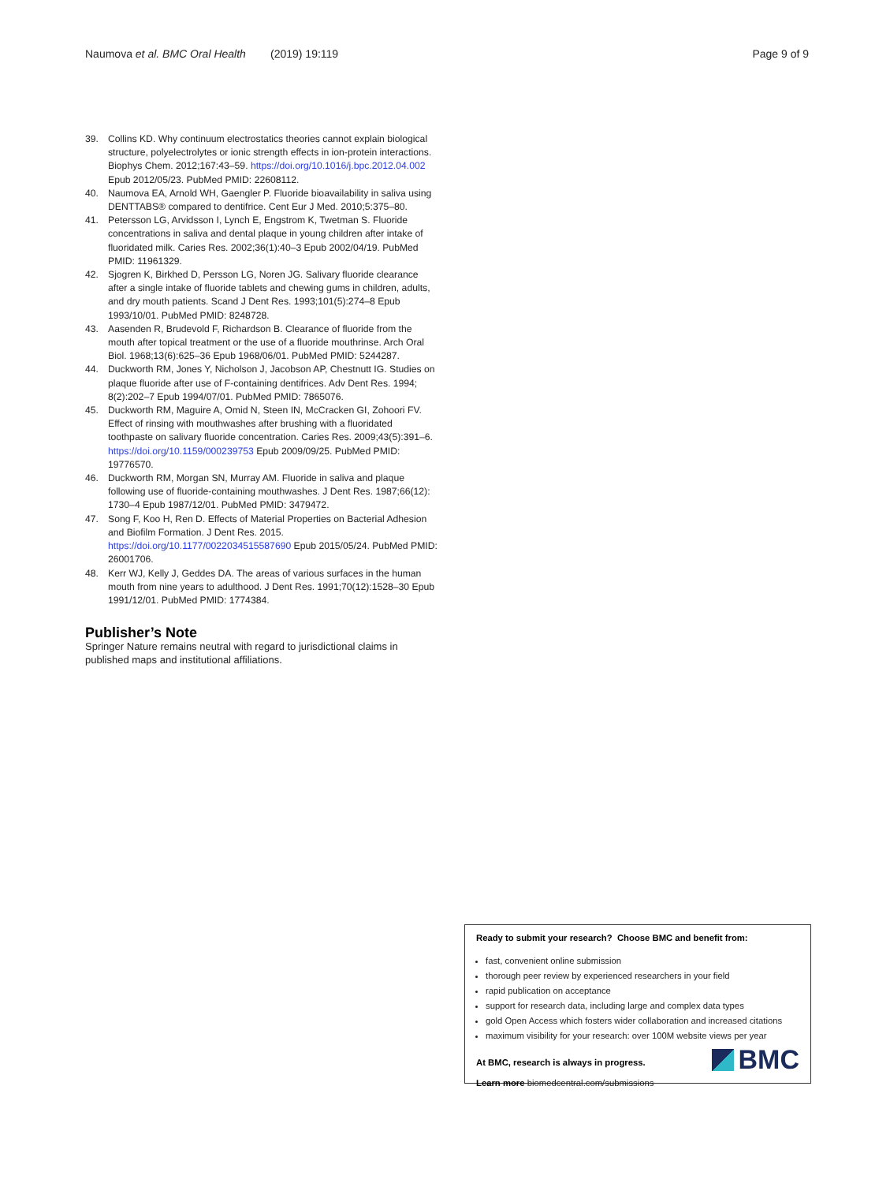Naumova et al. BMC Oral Health (2019) 19:119 Page 9 of 9
39. Collins KD. Why continuum electrostatics theories cannot explain biological structure, polyelectrolytes or ionic strength effects in ion-protein interactions. Biophys Chem. 2012;167:43–59. https://doi.org/10.1016/j.bpc.2012.04.002 Epub 2012/05/23. PubMed PMID: 22608112.
40. Naumova EA, Arnold WH, Gaengler P. Fluoride bioavailability in saliva using DENTTABS® compared to dentifrice. Cent Eur J Med. 2010;5:375–80.
41. Petersson LG, Arvidsson I, Lynch E, Engstrom K, Twetman S. Fluoride concentrations in saliva and dental plaque in young children after intake of fluoridated milk. Caries Res. 2002;36(1):40–3 Epub 2002/04/19. PubMed PMID: 11961329.
42. Sjogren K, Birkhed D, Persson LG, Noren JG. Salivary fluoride clearance after a single intake of fluoride tablets and chewing gums in children, adults, and dry mouth patients. Scand J Dent Res. 1993;101(5):274–8 Epub 1993/10/01. PubMed PMID: 8248728.
43. Aasenden R, Brudevold F, Richardson B. Clearance of fluoride from the mouth after topical treatment or the use of a fluoride mouthrinse. Arch Oral Biol. 1968;13(6):625–36 Epub 1968/06/01. PubMed PMID: 5244287.
44. Duckworth RM, Jones Y, Nicholson J, Jacobson AP, Chestnutt IG. Studies on plaque fluoride after use of F-containing dentifrices. Adv Dent Res. 1994; 8(2):202–7 Epub 1994/07/01. PubMed PMID: 7865076.
45. Duckworth RM, Maguire A, Omid N, Steen IN, McCracken GI, Zohoori FV. Effect of rinsing with mouthwashes after brushing with a fluoridated toothpaste on salivary fluoride concentration. Caries Res. 2009;43(5):391–6. https://doi.org/10.1159/000239753 Epub 2009/09/25. PubMed PMID: 19776570.
46. Duckworth RM, Morgan SN, Murray AM. Fluoride in saliva and plaque following use of fluoride-containing mouthwashes. J Dent Res. 1987;66(12): 1730–4 Epub 1987/12/01. PubMed PMID: 3479472.
47. Song F, Koo H, Ren D. Effects of Material Properties on Bacterial Adhesion and Biofilm Formation. J Dent Res. 2015. https://doi.org/10.1177/0022034515587690 Epub 2015/05/24. PubMed PMID: 26001706.
48. Kerr WJ, Kelly J, Geddes DA. The areas of various surfaces in the human mouth from nine years to adulthood. J Dent Res. 1991;70(12):1528–30 Epub 1991/12/01. PubMed PMID: 1774384.
Publisher’s Note
Springer Nature remains neutral with regard to jurisdictional claims in published maps and institutional affiliations.
Ready to submit your research? Choose BMC and benefit from:
fast, convenient online submission
thorough peer review by experienced researchers in your field
rapid publication on acceptance
support for research data, including large and complex data types
gold Open Access which fosters wider collaboration and increased citations
maximum visibility for your research: over 100M website views per year
At BMC, research is always in progress.
Learn more biomedcentral.com/submissions
BMC